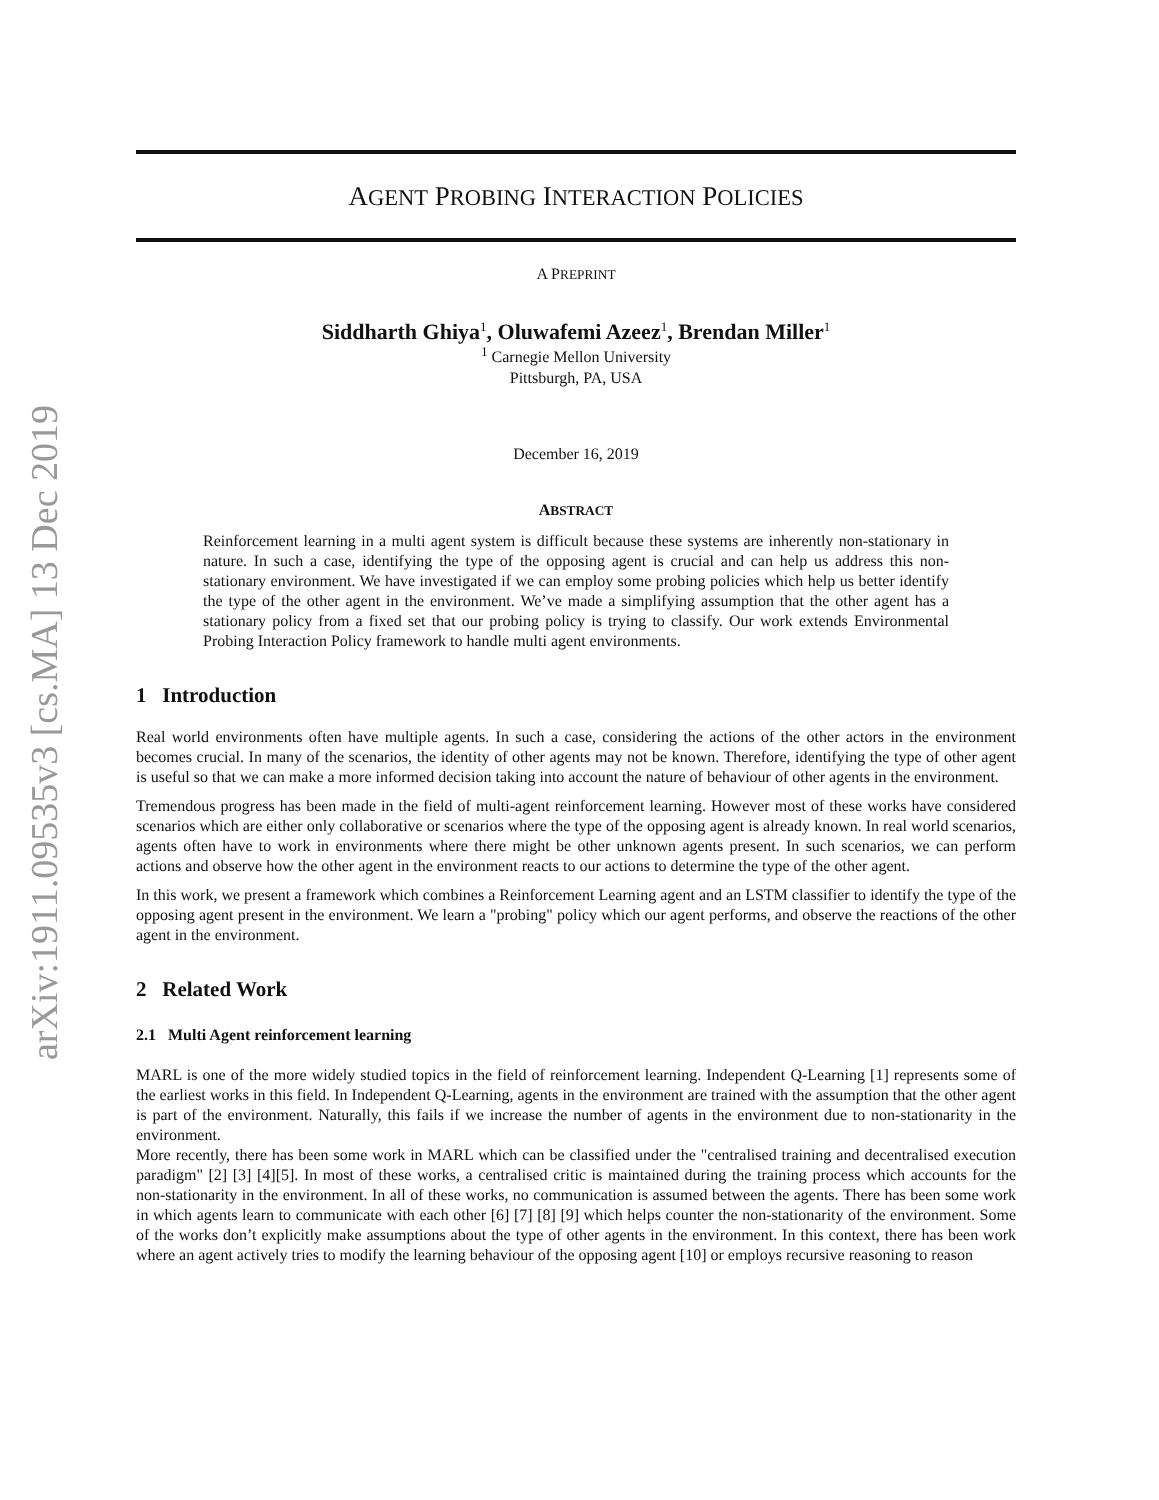arXiv:1911.09535v3 [cs.MA] 13 Dec 2019
AGENT PROBING INTERACTION POLICIES
A PREPRINT
Siddharth Ghiya<sup>1</sup>, Oluwafemi Azeez<sup>1</sup>, Brendan Miller<sup>1</sup>
<sup>1</sup> Carnegie Mellon University
Pittsburgh, PA, USA
December 16, 2019
ABSTRACT
Reinforcement learning in a multi agent system is difficult because these systems are inherently non-stationary in nature. In such a case, identifying the type of the opposing agent is crucial and can help us address this non-stationary environment. We have investigated if we can employ some probing policies which help us better identify the type of the other agent in the environment. We’ve made a simplifying assumption that the other agent has a stationary policy from a fixed set that our probing policy is trying to classify. Our work extends Environmental Probing Interaction Policy framework to handle multi agent environments.
1 Introduction
Real world environments often have multiple agents. In such a case, considering the actions of the other actors in the environment becomes crucial. In many of the scenarios, the identity of other agents may not be known. Therefore, identifying the type of other agent is useful so that we can make a more informed decision taking into account the nature of behaviour of other agents in the environment.
Tremendous progress has been made in the field of multi-agent reinforcement learning. However most of these works have considered scenarios which are either only collaborative or scenarios where the type of the opposing agent is already known. In real world scenarios, agents often have to work in environments where there might be other unknown agents present. In such scenarios, we can perform actions and observe how the other agent in the environment reacts to our actions to determine the type of the other agent.
In this work, we present a framework which combines a Reinforcement Learning agent and an LSTM classifier to identify the type of the opposing agent present in the environment. We learn a "probing" policy which our agent performs, and observe the reactions of the other agent in the environment.
2 Related Work
2.1 Multi Agent reinforcement learning
MARL is one of the more widely studied topics in the field of reinforcement learning. Independent Q-Learning [1] represents some of the earliest works in this field. In Independent Q-Learning, agents in the environment are trained with the assumption that the other agent is part of the environment. Naturally, this fails if we increase the number of agents in the environment due to non-stationarity in the environment.
More recently, there has been some work in MARL which can be classified under the "centralised training and decentralised execution paradigm" [2] [3] [4][5]. In most of these works, a centralised critic is maintained during the training process which accounts for the non-stationarity in the environment. In all of these works, no communication is assumed between the agents. There has been some work in which agents learn to communicate with each other [6] [7] [8] [9] which helps counter the non-stationarity of the environment. Some of the works don’t explicitly make assumptions about the type of other agents in the environment. In this context, there has been work where an agent actively tries to modify the learning behaviour of the opposing agent [10] or employs recursive reasoning to reason